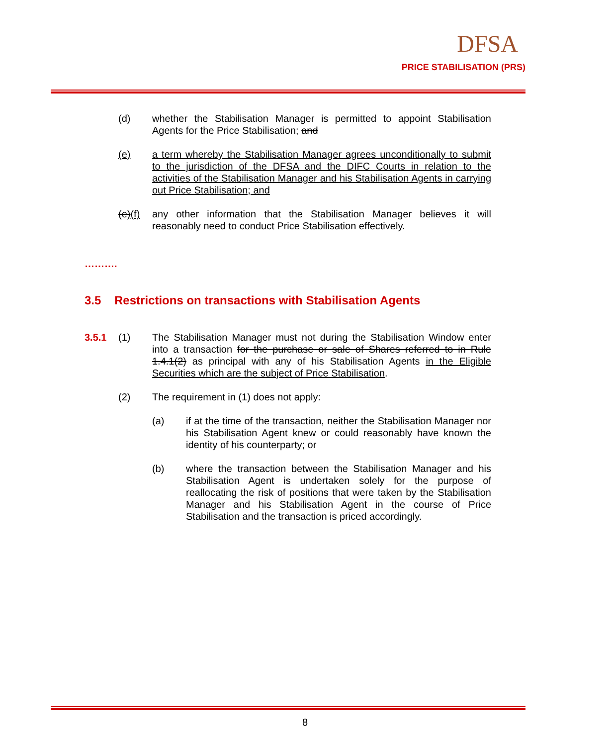DFSA
PRICE STABILISATION (PRS)
(d) whether the Stabilisation Manager is permitted to appoint Stabilisation Agents for the Price Stabilisation; and
(e) a term whereby the Stabilisation Manager agrees unconditionally to submit to the jurisdiction of the DFSA and the DIFC Courts in relation to the activities of the Stabilisation Manager and his Stabilisation Agents in carrying out Price Stabilisation; and
(e)(f)
any other information that the Stabilisation Manager believes it will reasonably need to conduct Price Stabilisation effectively.
……….
3.5 Restrictions on transactions with Stabilisation Agents
3.5.1 (1) The Stabilisation Manager must not during the Stabilisation Window enter into a transaction for the purchase or sale of Shares referred to in Rule 1.4.1(2) as principal with any of his Stabilisation Agents in the Eligible Securities which are the subject of Price Stabilisation.
(2) The requirement in (1) does not apply:
(a) if at the time of the transaction, neither the Stabilisation Manager nor his Stabilisation Agent knew or could reasonably have known the identity of his counterparty; or
(b) where the transaction between the Stabilisation Manager and his Stabilisation Agent is undertaken solely for the purpose of reallocating the risk of positions that were taken by the Stabilisation Manager and his Stabilisation Agent in the course of Price Stabilisation and the transaction is priced accordingly.
8